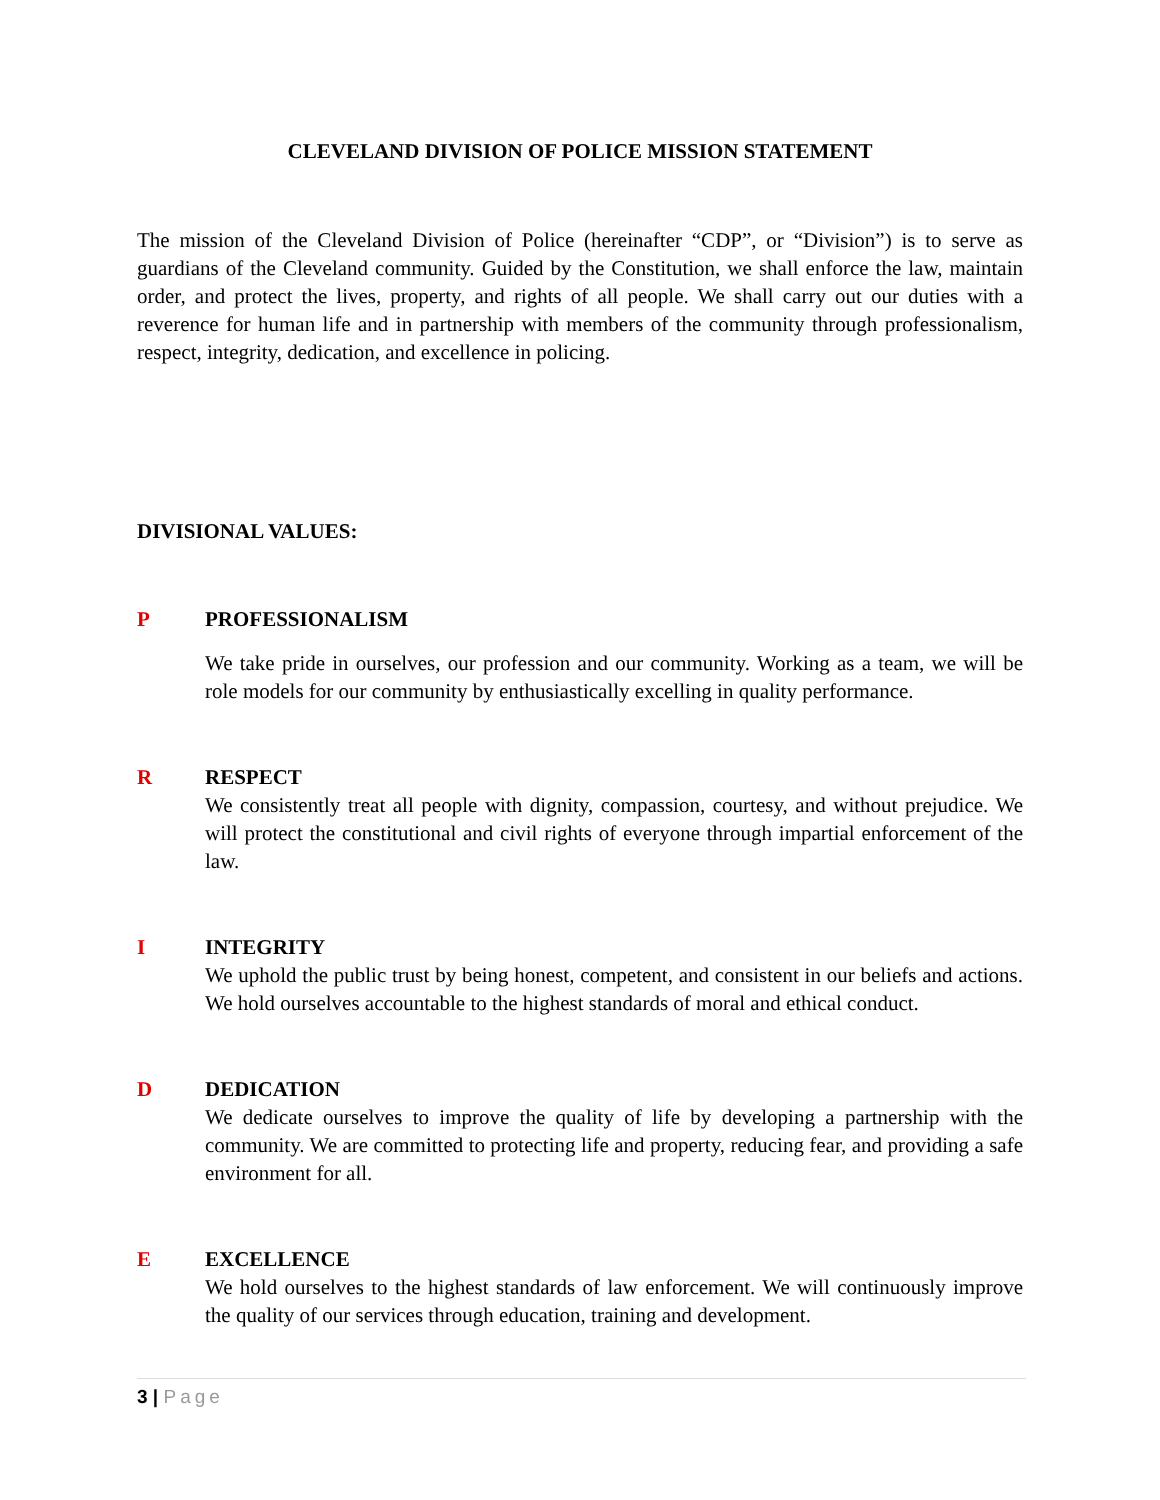CLEVELAND DIVISION OF POLICE MISSION STATEMENT
The mission of the Cleveland Division of Police (hereinafter “CDP”, or “Division”) is to serve as guardians of the Cleveland community. Guided by the Constitution, we shall enforce the law, maintain order, and protect the lives, property, and rights of all people. We shall carry out our duties with a reverence for human life and in partnership with members of the community through professionalism, respect, integrity, dedication, and excellence in policing.
DIVISIONAL VALUES:
P PROFESSIONALISM
We take pride in ourselves, our profession and our community. Working as a team, we will be role models for our community by enthusiastically excelling in quality performance.
R RESPECT
We consistently treat all people with dignity, compassion, courtesy, and without prejudice. We will protect the constitutional and civil rights of everyone through impartial enforcement of the law.
I INTEGRITY
We uphold the public trust by being honest, competent, and consistent in our beliefs and actions. We hold ourselves accountable to the highest standards of moral and ethical conduct.
D DEDICATION
We dedicate ourselves to improve the quality of life by developing a partnership with the community. We are committed to protecting life and property, reducing fear, and providing a safe environment for all.
E EXCELLENCE
We hold ourselves to the highest standards of law enforcement. We will continuously improve the quality of our services through education, training and development.
3 | Page